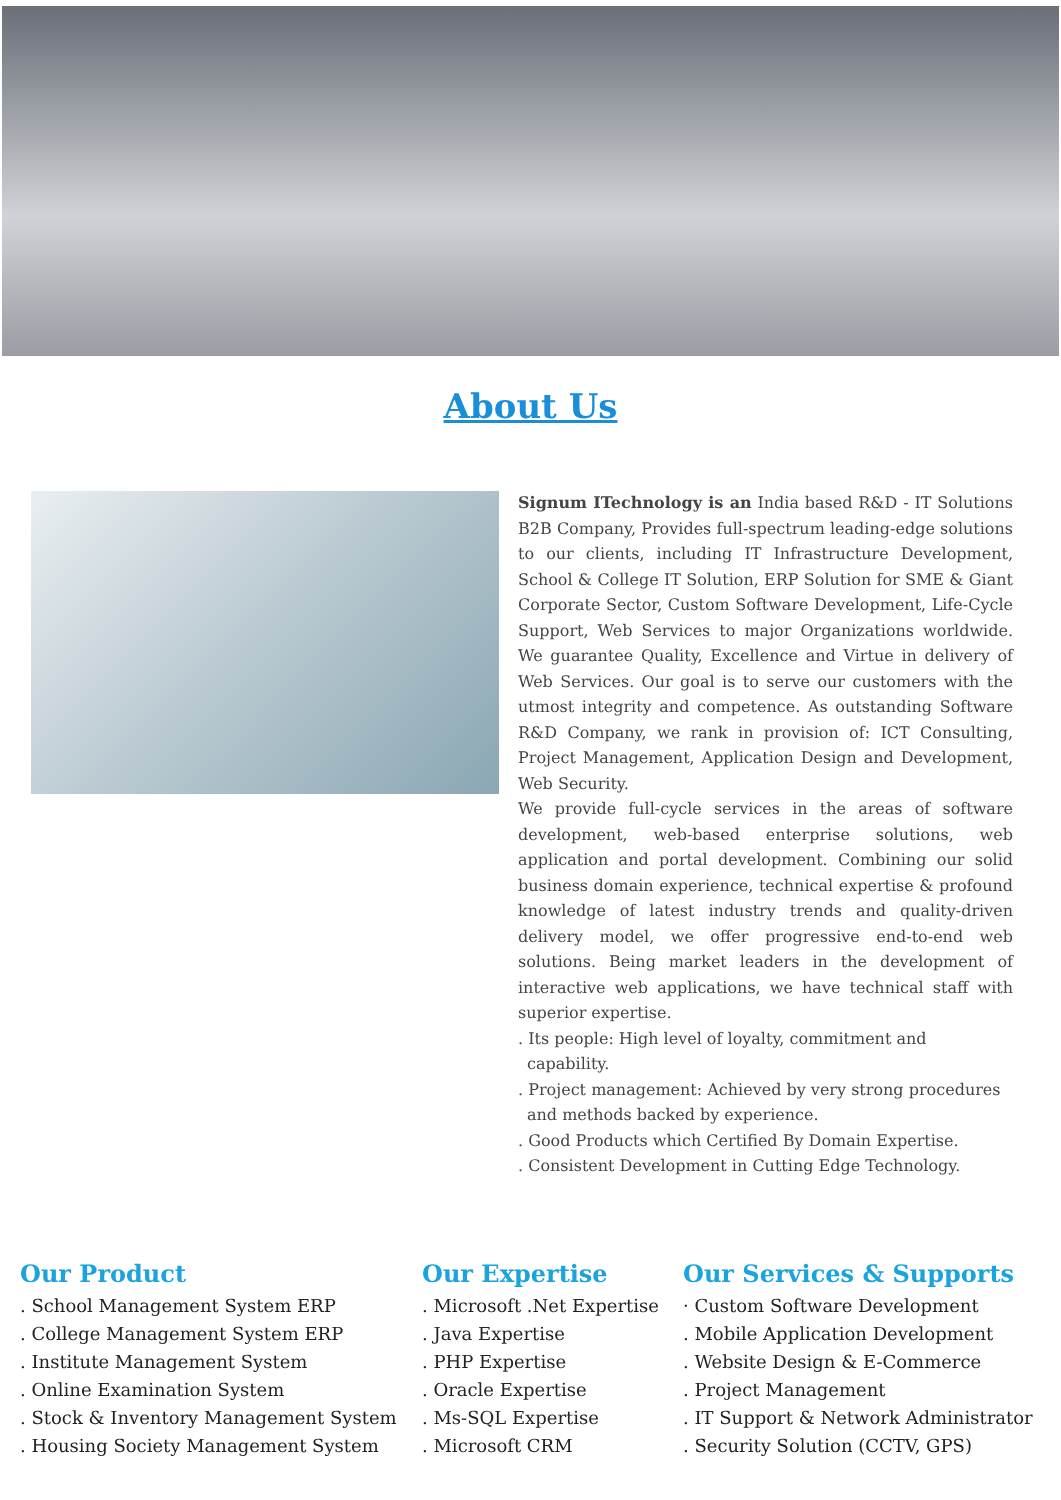About Us
Signum ITechnology is an India based R&D - IT Solutions B2B Company, Provides full-spectrum leading-edge solutions to our clients, including IT Infrastructure Development, School & College IT Solution, ERP Solution for SME & Giant Corporate Sector, Custom Software Development, Life-Cycle Support, Web Services to major Organizations worldwide. We guarantee Quality, Excellence and Virtue in delivery of Web Services. Our goal is to serve our customers with the utmost integrity and competence. As outstanding Software R&D Company, we rank in provision of: ICT Consulting, Project Management, Application Design and Development, Web Security.
We provide full-cycle services in the areas of software development, web-based enterprise solutions, web application and portal development. Combining our solid business domain experience, technical expertise & profound knowledge of latest industry trends and quality-driven delivery model, we offer progressive end-to-end web solutions. Being market leaders in the development of interactive web applications, we have technical staff with superior expertise.
. Its people: High level of loyalty, commitment and capability.
. Project management: Achieved by very strong procedures and methods backed by experience.
. Good Products which Certified By Domain Expertise.
. Consistent Development in Cutting Edge Technology.
Our Product
. School Management System ERP
. College Management System ERP
. Institute Management System
. Online Examination System
. Stock & Inventory Management System
. Housing Society Management System
Our Expertise
. Microsoft .Net Expertise
. Java Expertise
. PHP Expertise
. Oracle Expertise
. Ms-SQL Expertise
. Microsoft CRM
Our Services & Supports
· Custom Software Development
. Mobile Application Development
. Website Design & E-Commerce
. Project Management
. IT Support & Network Administrator
. Security Solution (CCTV, GPS)